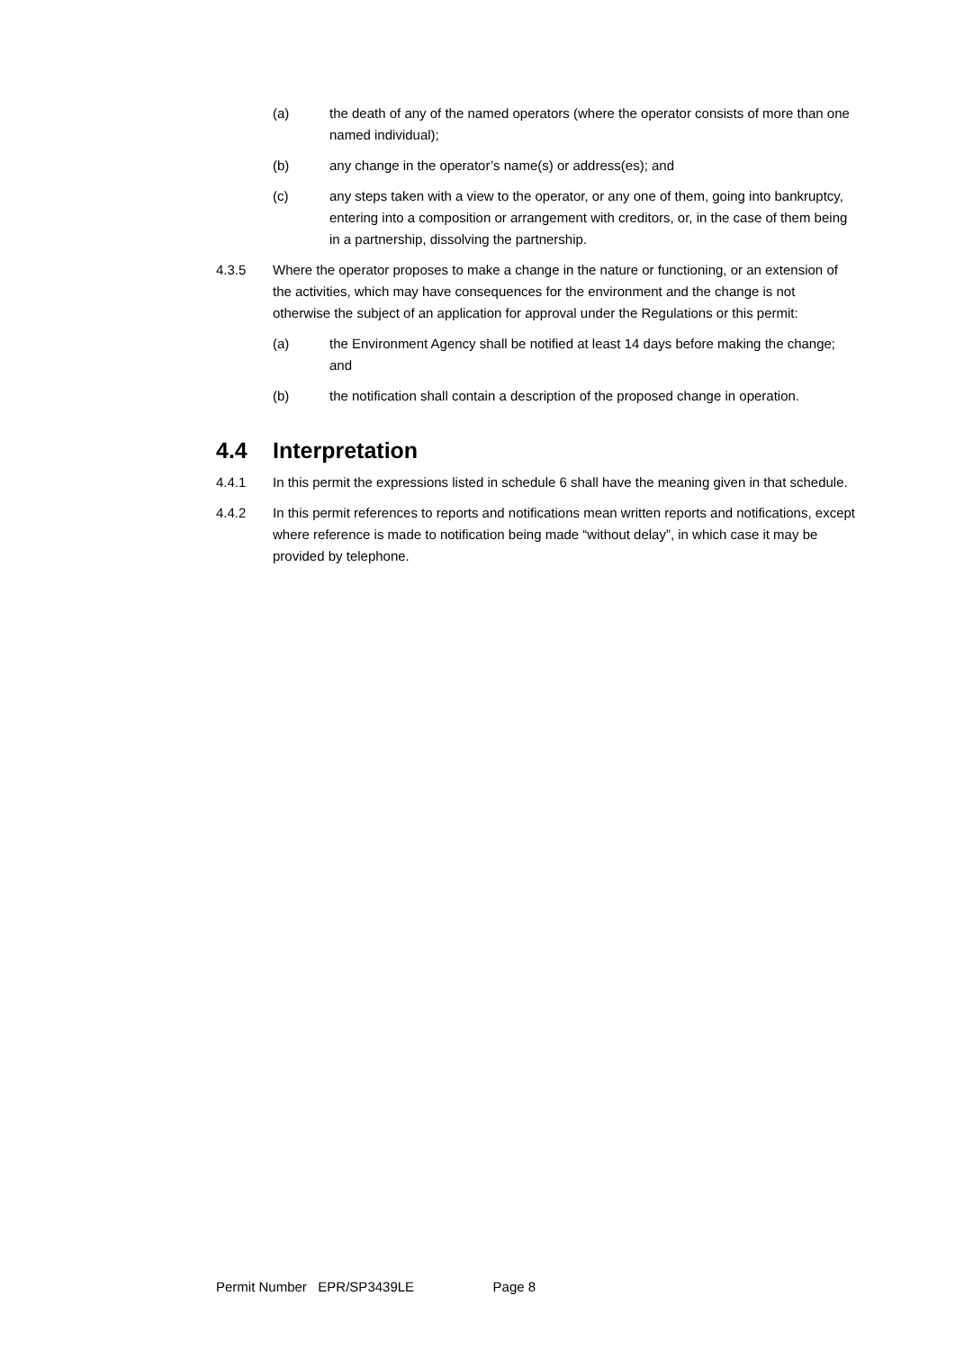(a) the death of any of the named operators (where the operator consists of more than one named individual);
(b) any change in the operator’s name(s) or address(es); and
(c) any steps taken with a view to the operator, or any one of them, going into bankruptcy, entering into a composition or arrangement with creditors, or, in the case of them being in a partnership, dissolving the partnership.
4.3.5 Where the operator proposes to make a change in the nature or functioning, or an extension of the activities, which may have consequences for the environment and the change is not otherwise the subject of an application for approval under the Regulations or this permit:
(a) the Environment Agency shall be notified at least 14 days before making the change; and
(b) the notification shall contain a description of the proposed change in operation.
4.4 Interpretation
4.4.1 In this permit the expressions listed in schedule 6 shall have the meaning given in that schedule.
4.4.2 In this permit references to reports and notifications mean written reports and notifications, except where reference is made to notification being made “without delay”, in which case it may be provided by telephone.
Permit Number EPR/SP3439LE Page 8